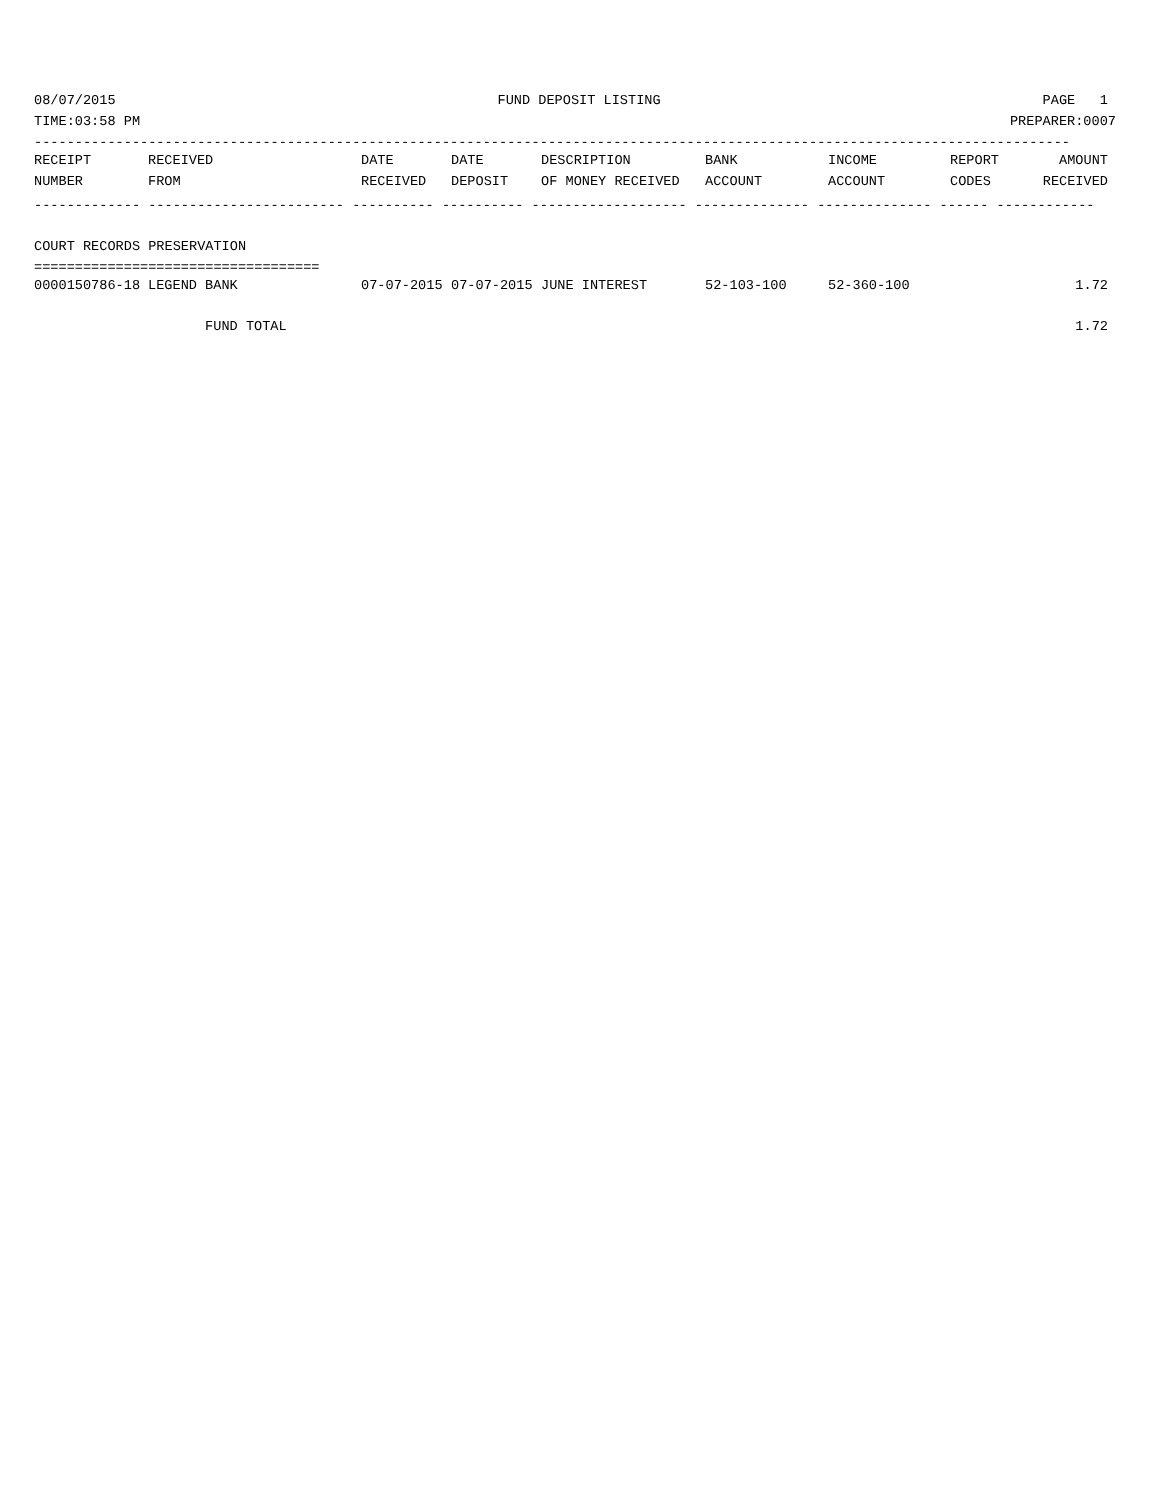08/07/2015 FUND DEPOSIT LISTING PAGE 1
TIME:03:58 PM PREPARER:0007
-------------------------------------------------------------------------------------------------------------------------------
| RECEIPT | RECEIVED | DATE | DATE | DESCRIPTION | BANK | INCOME | REPORT | AMOUNT |
| --- | --- | --- | --- | --- | --- | --- | --- | --- |
| NUMBER | FROM | RECEIVED | DEPOSIT | OF MONEY RECEIVED | ACCOUNT | ACCOUNT | CODES | RECEIVED |
------------- ------------------------ ---------- ---------- ------------------- -------------- -------------- ------ ------------
COURT RECORDS PRESERVATION
===================================
| 0000150786-18 | LEGEND BANK | 07-07-2015 | 07-07-2015 | JUNE INTEREST | 52-103-100 | 52-360-100 | | 1.72 |
| | FUND TOTAL | | | | | | | 1.72 |